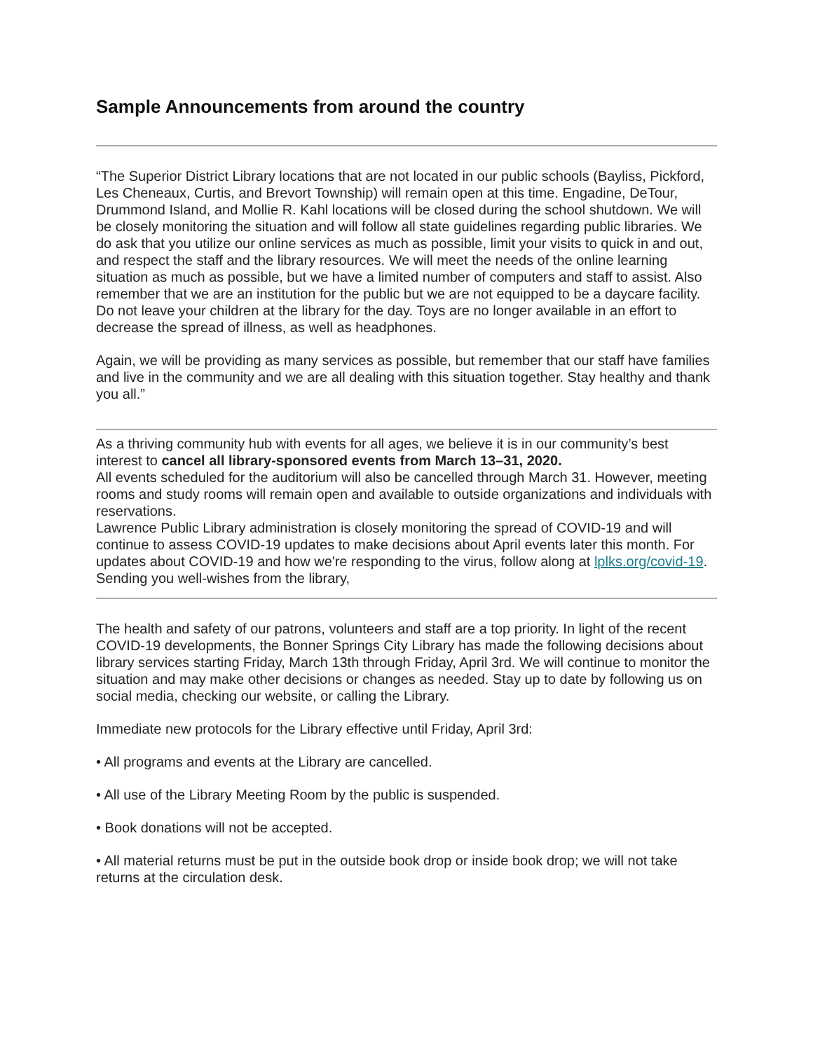Sample Announcements from around the country
“The Superior District Library locations that are not located in our public schools (Bayliss, Pickford, Les Cheneaux, Curtis, and Brevort Township) will remain open at this time. Engadine, DeTour, Drummond Island, and Mollie R. Kahl locations will be closed during the school shutdown. We will be closely monitoring the situation and will follow all state guidelines regarding public libraries. We do ask that you utilize our online services as much as possible, limit your visits to quick in and out, and respect the staff and the library resources. We will meet the needs of the online learning situation as much as possible, but we have a limited number of computers and staff to assist. Also remember that we are an institution for the public but we are not equipped to be a daycare facility. Do not leave your children at the library for the day. Toys are no longer available in an effort to decrease the spread of illness, as well as headphones.
Again, we will be providing as many services as possible, but remember that our staff have families and live in the community and we are all dealing with this situation together. Stay healthy and thank you all.”
As a thriving community hub with events for all ages, we believe it is in our community’s best interest to cancel all library-sponsored events from March 13–31, 2020.
All events scheduled for the auditorium will also be cancelled through March 31. However, meeting rooms and study rooms will remain open and available to outside organizations and individuals with reservations.
Lawrence Public Library administration is closely monitoring the spread of COVID-19 and will continue to assess COVID-19 updates to make decisions about April events later this month. For updates about COVID-19 and how we're responding to the virus, follow along at lplks.org/covid-19.
Sending you well-wishes from the library,
The health and safety of our patrons, volunteers and staff are a top priority. In light of the recent COVID-19 developments, the Bonner Springs City Library has made the following decisions about library services starting Friday, March 13th through Friday, April 3rd. We will continue to monitor the situation and may make other decisions or changes as needed. Stay up to date by following us on social media, checking our website, or calling the Library.
Immediate new protocols for the Library effective until Friday, April 3rd:
• All programs and events at the Library are cancelled.
• All use of the Library Meeting Room by the public is suspended.
• Book donations will not be accepted.
• All material returns must be put in the outside book drop or inside book drop; we will not take returns at the circulation desk.